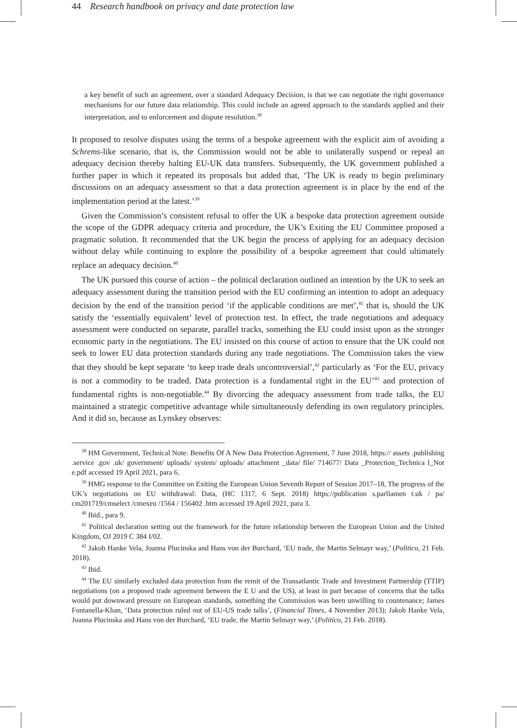44 Research handbook on privacy and date protection law
a key benefit of such an agreement, over a standard Adequacy Decision, is that we can negotiate the right governance mechanisms for our future data relationship. This could include an agreed approach to the standards applied and their interpretation, and to enforcement and dispute resolution.<sup>38</sup>
It proposed to resolve disputes using the terms of a bespoke agreement with the explicit aim of avoiding a Schrems-like scenario, that is, the Commission would not be able to unilaterally suspend or repeal an adequacy decision thereby halting EU-UK data transfers. Subsequently, the UK government published a further paper in which it repeated its proposals but added that, ‘The UK is ready to begin preliminary discussions on an adequacy assessment so that a data protection agreement is in place by the end of the implementation period at the latest.’<sup>39</sup>
Given the Commission’s consistent refusal to offer the UK a bespoke data protection agreement outside the scope of the GDPR adequacy criteria and procedure, the UK’s Exiting the EU Committee proposed a pragmatic solution. It recommended that the UK begin the process of applying for an adequacy decision without delay while continuing to explore the possibility of a bespoke agreement that could ultimately replace an adequacy decision.<sup>40</sup>
The UK pursued this course of action – the political declaration outlined an intention by the UK to seek an adequacy assessment during the transition period with the EU confirming an intention to adopt an adequacy decision by the end of the transition period ‘if the applicable conditions are met’,<sup>41</sup> that is, should the UK satisfy the ‘essentially equivalent’ level of protection test. In effect, the trade negotiations and adequacy assessment were conducted on separate, parallel tracks, something the EU could insist upon as the stronger economic party in the negotiations. The EU insisted on this course of action to ensure that the UK could not seek to lower EU data protection standards during any trade negotiations. The Commission takes the view that they should be kept separate ‘to keep trade deals uncontroversial’,<sup>42</sup> particularly as ‘For the EU, privacy is not a commodity to be traded. Data protection is a fundamental right in the EU’<sup>43</sup> and protection of fundamental rights is non-negotiable.<sup>44</sup> By divorcing the adequacy assessment from trade talks, the EU maintained a strategic competitive advantage while simultaneously defending its own regulatory principles. And it did so, because as Lynskey observes:
<sup>38</sup> HM Government, Technical Note: Benefits Of A New Data Protection Agreement, 7 June 2018, https:// assets .publishing .service .gov .uk/ government/ uploads/ system/ uploads/ attachment _data/ file/ 714677/ Data _Protection_Technica l_Not e.pdf accessed 19 April 2021, para 6.
<sup>39</sup> HMG response to the Committee on Exiting the European Union Seventh Report of Session 2017–18, The progress of the UK’s negotiations on EU withdrawal: Data, (HC 1317, 6 Sept. 2018) https://publication s.parliamen t.uk / pa/ cm201719/cmselect /cmexeu /1564 / 156402 .htm accessed 19 April 2021, para 3.
<sup>40</sup> Ibid., para 9.
<sup>41</sup> Political declaration setting out the framework for the future relationship between the European Union and the United Kingdom, OJ 2019 C 384 I/02.
<sup>42</sup> Jakob Hanke Vela, Joanna Plucinska and Hans von der Burchard, ‘EU trade, the Martin Selmayr way,’ (Politico, 21 Feb. 2018).
<sup>43</sup> Ibid.
<sup>44</sup> The EU similarly excluded data protection from the remit of the Transatlantic Trade and Investment Partnership (TTIP) negotiations (on a proposed trade agreement between the E U and the US), at least in part because of concerns that the talks would put downward pressure on European standards, something the Commission was been unwilling to countenance; James Fontanella-Khan, ‘Data protection ruled out of EU-US trade talks’, (Financial Times, 4 November 2013); Jakob Hanke Vela, Joanna Plucinska and Hans von der Burchard, ‘EU trade, the Martin Selmayr way,’ (Politico, 21 Feb. 2018).